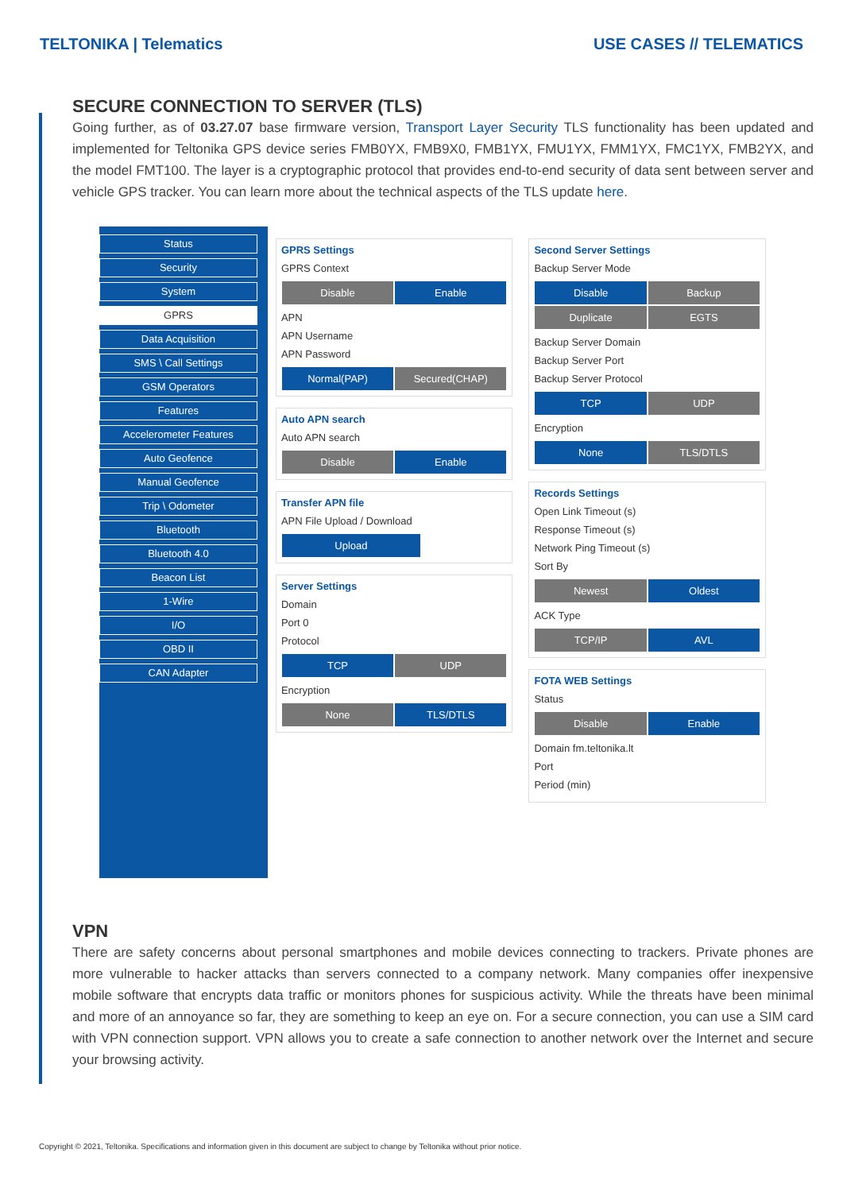TELTONIKA | Telematics USE CASES // TELEMATICS
SECURE CONNECTION TO SERVER (TLS)
Going further, as of 03.27.07 base firmware version, Transport Layer Security TLS functionality has been updated and implemented for Teltonika GPS device series FMB0YX, FMB9X0, FMB1YX, FMU1YX, FMM1YX, FMC1YX, FMB2YX, and the model FMT100. The layer is a cryptographic protocol that provides end-to-end security of data sent between server and vehicle GPS tracker. You can learn more about the technical aspects of the TLS update here.
Status
Security
System
GPRS
Data Acquisition
SMS \ Call Settings
GSM Operators
Features
Accelerometer Features
Auto Geofence
Manual Geofence
Trip \ Odometer
Bluetooth
Bluetooth 4.0
Beacon List
1-Wire
I/O
OBD II
CAN Adapter
GPRS Settings
GPRS Context
Disable Enable
APN
APN Username
APN Password
Normal(PAP) Secured(CHAP)
Auto APN search
Auto APN search
Disable Enable
Transfer APN file
APN File Upload / Download
Upload
Server Settings
Domain
Port 0
Protocol
TCP UDP
Encryption
None TLS/DTLS
Second Server Settings
Backup Server Mode
Disable Backup
Duplicate EGTS
Backup Server Domain
Backup Server Port
Backup Server Protocol
TCP UDP
Encryption
None TLS/DTLS
Records Settings
Open Link Timeout (s)
Response Timeout (s)
Network Ping Timeout (s)
Sort By
Newest Oldest
ACK Type
TCP/IP AVL
FOTA WEB Settings
Status
Disable Enable
Domain fm.teltonika.lt
Port
Period (min)
VPN
There are safety concerns about personal smartphones and mobile devices connecting to trackers. Private phones are more vulnerable to hacker attacks than servers connected to a company network. Many companies offer inexpensive mobile software that encrypts data traffic or monitors phones for suspicious activity. While the threats have been minimal and more of an annoyance so far, they are something to keep an eye on. For a secure connection, you can use a SIM card with VPN connection support. VPN allows you to create a safe connection to another network over the Internet and secure your browsing activity.
Copyright © 2021, Teltonika. Specifications and information given in this document are subject to change by Teltonika without prior notice.